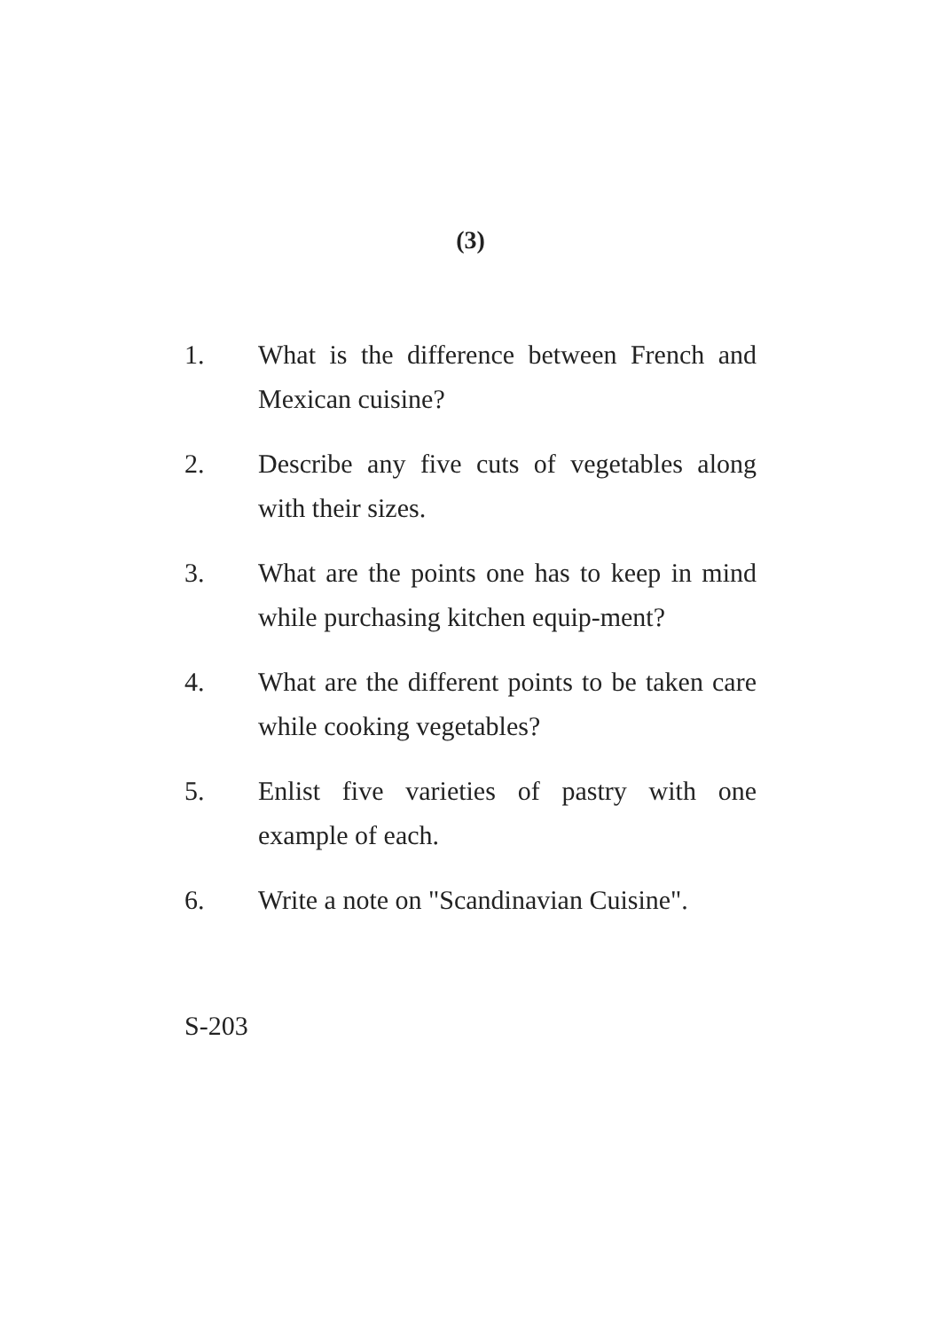(3)
1. What is the difference between French and Mexican cuisine?
2. Describe any five cuts of vegetables along with their sizes.
3. What are the points one has to keep in mind while purchasing kitchen equip-ment?
4. What are the different points to be taken care while cooking vegetables?
5. Enlist five varieties of pastry with one example of each.
6. Write a note on "Scandinavian Cuisine".
S-203